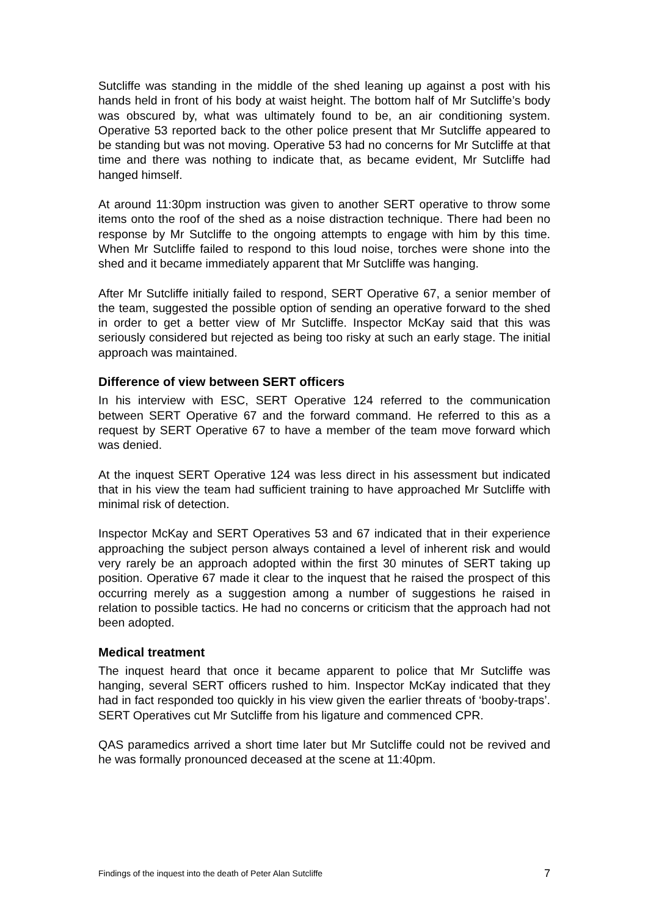Sutcliffe was standing in the middle of the shed leaning up against a post with his hands held in front of his body at waist height. The bottom half of Mr Sutcliffe’s body was obscured by, what was ultimately found to be, an air conditioning system. Operative 53 reported back to the other police present that Mr Sutcliffe appeared to be standing but was not moving. Operative 53 had no concerns for Mr Sutcliffe at that time and there was nothing to indicate that, as became evident, Mr Sutcliffe had hanged himself.
At around 11:30pm instruction was given to another SERT operative to throw some items onto the roof of the shed as a noise distraction technique. There had been no response by Mr Sutcliffe to the ongoing attempts to engage with him by this time. When Mr Sutcliffe failed to respond to this loud noise, torches were shone into the shed and it became immediately apparent that Mr Sutcliffe was hanging.
After Mr Sutcliffe initially failed to respond, SERT Operative 67, a senior member of the team, suggested the possible option of sending an operative forward to the shed in order to get a better view of Mr Sutcliffe. Inspector McKay said that this was seriously considered but rejected as being too risky at such an early stage. The initial approach was maintained.
Difference of view between SERT officers
In his interview with ESC, SERT Operative 124 referred to the communication between SERT Operative 67 and the forward command. He referred to this as a request by SERT Operative 67 to have a member of the team move forward which was denied.
At the inquest SERT Operative 124 was less direct in his assessment but indicated that in his view the team had sufficient training to have approached Mr Sutcliffe with minimal risk of detection.
Inspector McKay and SERT Operatives 53 and 67 indicated that in their experience approaching the subject person always contained a level of inherent risk and would very rarely be an approach adopted within the first 30 minutes of SERT taking up position. Operative 67 made it clear to the inquest that he raised the prospect of this occurring merely as a suggestion among a number of suggestions he raised in relation to possible tactics. He had no concerns or criticism that the approach had not been adopted.
Medical treatment
The inquest heard that once it became apparent to police that Mr Sutcliffe was hanging, several SERT officers rushed to him. Inspector McKay indicated that they had in fact responded too quickly in his view given the earlier threats of ‘booby-traps’. SERT Operatives cut Mr Sutcliffe from his ligature and commenced CPR.
QAS paramedics arrived a short time later but Mr Sutcliffe could not be revived and he was formally pronounced deceased at the scene at 11:40pm.
Findings of the inquest into the death of Peter Alan Sutcliffe 7